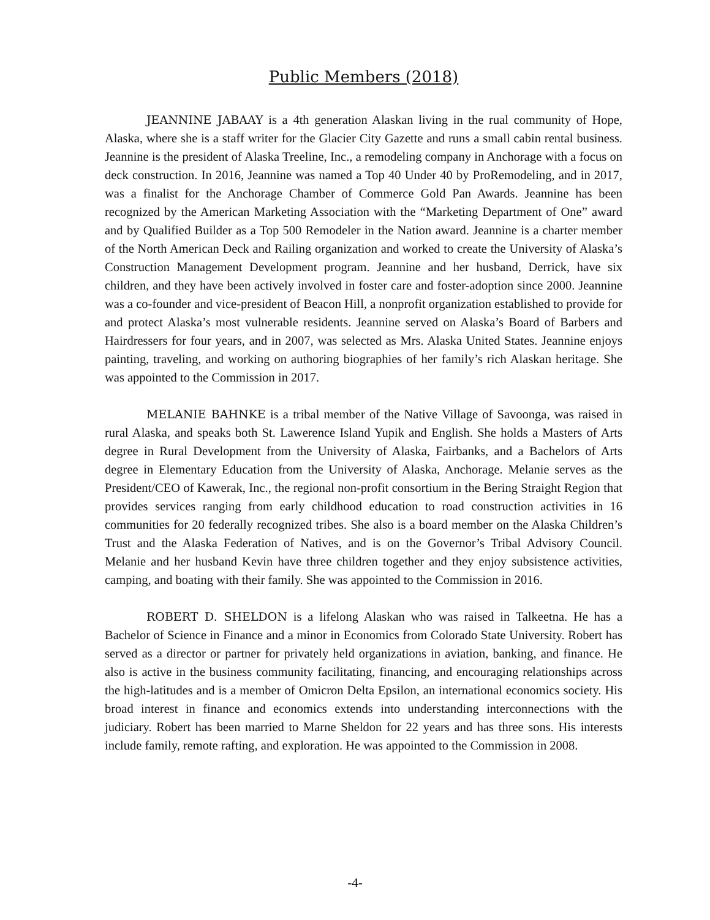Public Members (2018)
JEANNINE JABAAY is a 4th generation Alaskan living in the rual community of Hope, Alaska, where she is a staff writer for the Glacier City Gazette and runs a small cabin rental business. Jeannine is the president of Alaska Treeline, Inc., a remodeling company in Anchorage with a focus on deck construction. In 2016, Jeannine was named a Top 40 Under 40 by ProRemodeling, and in 2017, was a finalist for the Anchorage Chamber of Commerce Gold Pan Awards. Jeannine has been recognized by the American Marketing Association with the “Marketing Department of One” award and by Qualified Builder as a Top 500 Remodeler in the Nation award. Jeannine is a charter member of the North American Deck and Railing organization and worked to create the University of Alaska’s Construction Management Development program. Jeannine and her husband, Derrick, have six children, and they have been actively involved in foster care and foster-adoption since 2000. Jeannine was a co-founder and vice-president of Beacon Hill, a nonprofit organization established to provide for and protect Alaska’s most vulnerable residents. Jeannine served on Alaska’s Board of Barbers and Hairdressers for four years, and in 2007, was selected as Mrs. Alaska United States. Jeannine enjoys painting, traveling, and working on authoring biographies of her family’s rich Alaskan heritage. She was appointed to the Commission in 2017.
MELANIE BAHNKE is a tribal member of the Native Village of Savoonga, was raised in rural Alaska, and speaks both St. Lawerence Island Yupik and English. She holds a Masters of Arts degree in Rural Development from the University of Alaska, Fairbanks, and a Bachelors of Arts degree in Elementary Education from the University of Alaska, Anchorage. Melanie serves as the President/CEO of Kawerak, Inc., the regional non-profit consortium in the Bering Straight Region that provides services ranging from early childhood education to road construction activities in 16 communities for 20 federally recognized tribes. She also is a board member on the Alaska Children’s Trust and the Alaska Federation of Natives, and is on the Governor’s Tribal Advisory Council. Melanie and her husband Kevin have three children together and they enjoy subsistence activities, camping, and boating with their family. She was appointed to the Commission in 2016.
ROBERT D. SHELDON is a lifelong Alaskan who was raised in Talkeetna. He has a Bachelor of Science in Finance and a minor in Economics from Colorado State University. Robert has served as a director or partner for privately held organizations in aviation, banking, and finance. He also is active in the business community facilitating, financing, and encouraging relationships across the high-latitudes and is a member of Omicron Delta Epsilon, an international economics society. His broad interest in finance and economics extends into understanding interconnections with the judiciary. Robert has been married to Marne Sheldon for 22 years and has three sons. His interests include family, remote rafting, and exploration. He was appointed to the Commission in 2008.
-4-